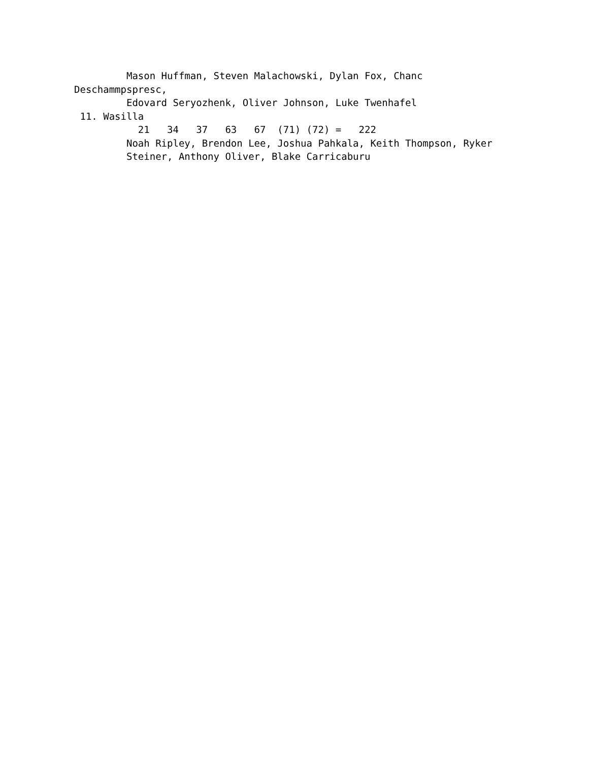Mason Huffman, Steven Malachowski, Dylan Fox, Chanc
Deschammpspresc,
         Edovard Seryozhenk, Oliver Johnson, Luke Twenhafel
 11. Wasilla
           21   34   37   63   67  (71) (72) =   222
         Noah Ripley, Brendon Lee, Joshua Pahkala, Keith Thompson, Ryker
         Steiner, Anthony Oliver, Blake Carricaburu